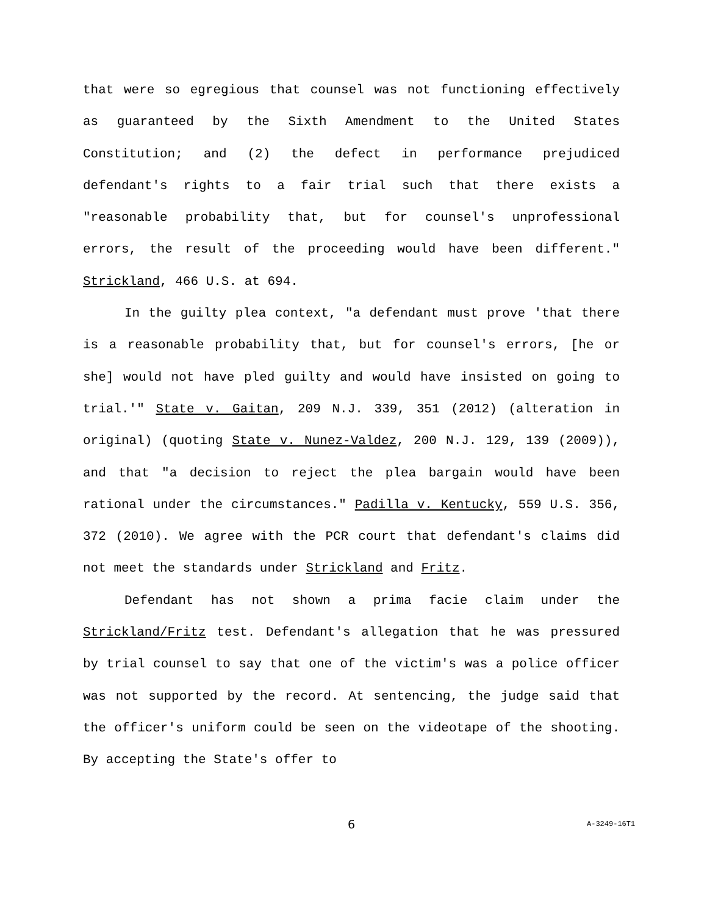that were so egregious that counsel was not functioning effectively as guaranteed by the Sixth Amendment to the United States Constitution; and (2) the defect in performance prejudiced defendant's rights to a fair trial such that there exists a "reasonable probability that, but for counsel's unprofessional errors, the result of the proceeding would have been different." Strickland, 466 U.S. at 694.
In the guilty plea context, "a defendant must prove 'that there is a reasonable probability that, but for counsel's errors, [he or she] would not have pled guilty and would have insisted on going to trial.'" State v. Gaitan, 209 N.J. 339, 351 (2012) (alteration in original) (quoting State v. Nunez-Valdez, 200 N.J. 129, 139 (2009)), and that "a decision to reject the plea bargain would have been rational under the circumstances." Padilla v. Kentucky, 559 U.S. 356, 372 (2010). We agree with the PCR court that defendant's claims did not meet the standards under Strickland and Fritz.
Defendant has not shown a prima facie claim under the Strickland/Fritz test. Defendant's allegation that he was pressured by trial counsel to say that one of the victim's was a police officer was not supported by the record. At sentencing, the judge said that the officer's uniform could be seen on the videotape of the shooting. By accepting the State's offer to
6 A-3249-16T1